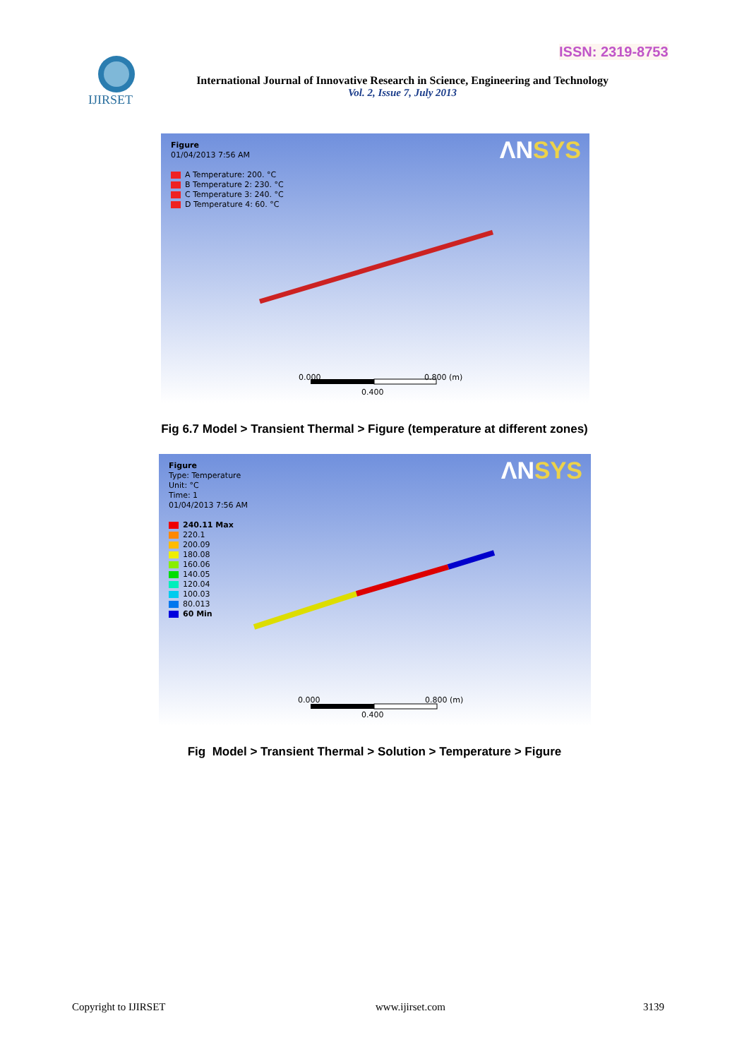ISSN: 2319-8753
IJIRSET
International Journal of Innovative Research in Science, Engineering and Technology
Vol. 2, Issue 7, July 2013
ΛNSYS
Figure
01/04/2013 7:56 AM
A Temperature: 200. °C
B Temperature 2: 230. °C
C Temperature 3: 240. °C
D Temperature 4: 60. °C
0.000 0.800 (m)
0.400
Fig 6.7 Model > Transient Thermal > Figure (temperature at different zones)
ΛNSYS
Figure
Type: Temperature
Unit: °C
Time: 1
01/04/2013 7:56 AM
240.11 Max
220.1
200.09
180.08
160.06
140.05
120.04
100.03
80.013
60 Min
0.000 0.800 (m)
0.400
Fig Model > Transient Thermal > Solution > Temperature > Figure
Copyright to IJIRSET www.ijirset.com 3139